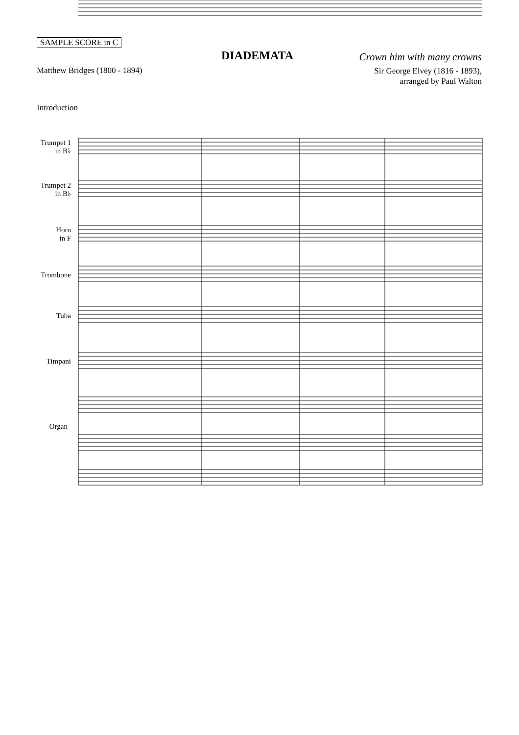SAMPLE SCORE in C
DIADEMATA Crown him with many crowns
Matthew Bridges (1800 - 1894)
Sir George Elvey (1816 - 1893),
arranged by Paul Walton
Introduction
Trumpet 1
in B♭
Trumpet 2
in B♭
Horn
in F
Trombone
Tuba
Timpani
Organ